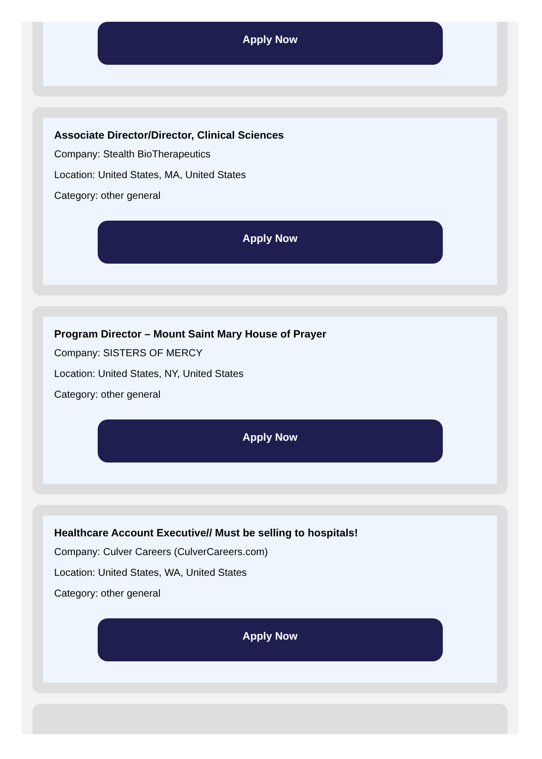Apply Now
Associate Director/Director, Clinical Sciences
Company: Stealth BioTherapeutics
Location: United States, MA, United States
Category: other general
Apply Now
Program Director – Mount Saint Mary House of Prayer
Company: SISTERS OF MERCY
Location: United States, NY, United States
Category: other general
Apply Now
Healthcare Account Executive// Must be selling to hospitals!
Company: Culver Careers (CulverCareers.com)
Location: United States, WA, United States
Category: other general
Apply Now